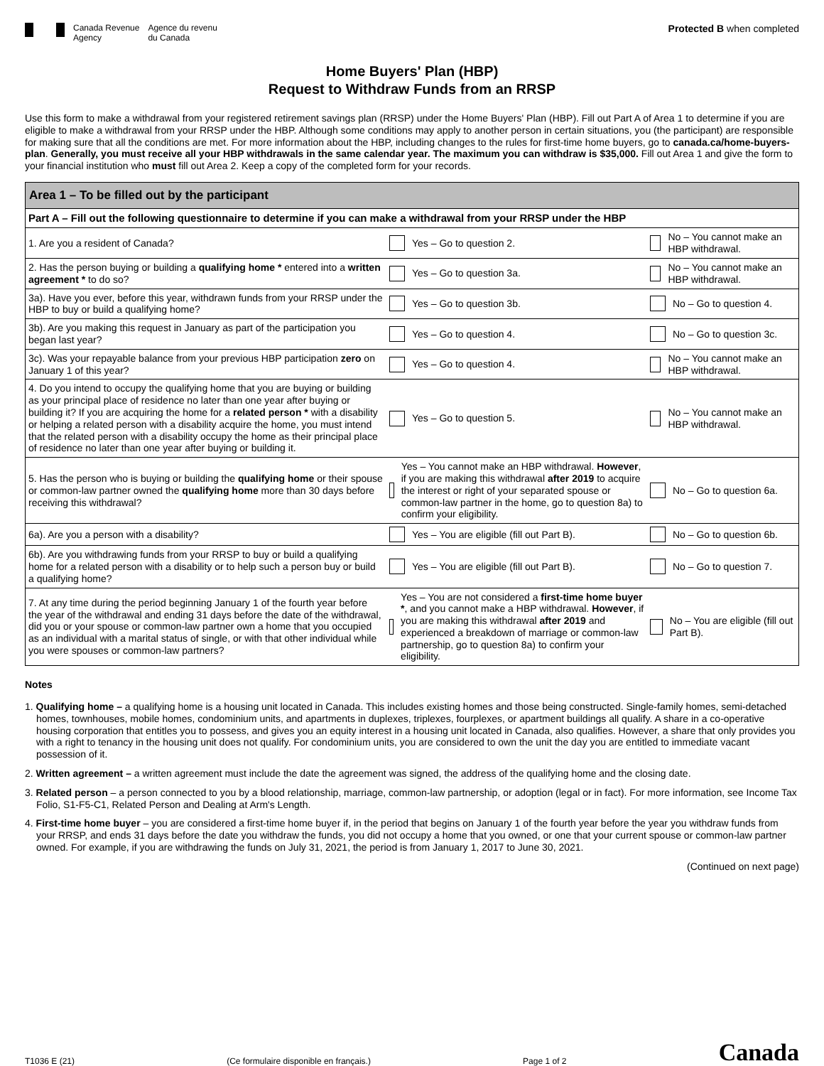Canada Revenue
Agency
Agence du revenu
du Canada
Protected B when completed
Home Buyers' Plan (HBP)
Request to Withdraw Funds from an RRSP
Use this form to make a withdrawal from your registered retirement savings plan (RRSP) under the Home Buyers' Plan (HBP). Fill out Part A of Area 1 to determine if you are eligible to make a withdrawal from your RRSP under the HBP. Although some conditions may apply to another person in certain situations, you (the participant) are responsible for making sure that all the conditions are met. For more information about the HBP, including changes to the rules for first-time home buyers, go to canada.ca/home-buyers-plan. Generally, you must receive all your HBP withdrawals in the same calendar year. The maximum you can withdraw is $35,000. Fill out Area 1 and give the form to your financial institution who must fill out Area 2. Keep a copy of the completed form for your records.
| Area 1 – To be filled out by the participant | | |
| Part A – Fill out the following questionnaire to determine if you can make a withdrawal from your RRSP under the HBP | | |
| 1. Are you a resident of Canada? | Yes – Go to question 2. | No – You cannot make an HBP withdrawal. |
| 2. Has the person buying or building a qualifying home * entered into a written agreement * to do so? | Yes – Go to question 3a. | No – You cannot make an HBP withdrawal. |
| 3a). Have you ever, before this year, withdrawn funds from your RRSP under the HBP to buy or build a qualifying home? | Yes – Go to question 3b. | No – Go to question 4. |
| 3b). Are you making this request in January as part of the participation you began last year? | Yes – Go to question 4. | No – Go to question 3c. |
| 3c). Was your repayable balance from your previous HBP participation zero on January 1 of this year? | Yes – Go to question 4. | No – You cannot make an HBP withdrawal. |
| 4. Do you intend to occupy the qualifying home that you are buying or building as your principal place of residence no later than one year after buying or building it? If you are acquiring the home for a related person * with a disability or helping a related person with a disability acquire the home, you must intend that the related person with a disability occupy the home as their principal place of residence no later than one year after buying or building it. | Yes – Go to question 5. | No – You cannot make an HBP withdrawal. |
| 5. Has the person who is buying or building the qualifying home or their spouse or common-law partner owned the qualifying home more than 30 days before receiving this withdrawal? | Yes – You cannot make an HBP withdrawal. However , if you are making this withdrawal after 2019 to acquire the interest or right of your separated spouse or common-law partner in the home, go to question 8a) to confirm your eligibility. | No – Go to question 6a. |
| 6a). Are you a person with a disability? | Yes – You are eligible (fill out Part B). | No – Go to question 6b. |
| 6b). Are you withdrawing funds from your RRSP to buy or build a qualifying home for a related person with a disability or to help such a person buy or build a qualifying home? | Yes – You are eligible (fill out Part B). | No – Go to question 7. |
| 7. At any time during the period beginning January 1 of the fourth year before the year of the withdrawal and ending 31 days before the date of the withdrawal, did you or your spouse or common-law partner own a home that you occupied as an individual with a marital status of single, or with that other individual while you were spouses or common-law partners? | Yes – You are not considered a first-time home buyer * , and you cannot make a HBP withdrawal. However , if you are making this withdrawal after 2019 and experienced a breakdown of marriage or common-law partnership, go to question 8a) to confirm your eligibility. | No – You are eligible (fill out Part B). |
Notes
1. Qualifying home – a qualifying home is a housing unit located in Canada. This includes existing homes and those being constructed. Single-family homes, semi-detached homes, townhouses, mobile homes, condominium units, and apartments in duplexes, triplexes, fourplexes, or apartment buildings all qualify. A share in a co-operative housing corporation that entitles you to possess, and gives you an equity interest in a housing unit located in Canada, also qualifies. However, a share that only provides you with a right to tenancy in the housing unit does not qualify. For condominium units, you are considered to own the unit the day you are entitled to immediate vacant possession of it.
2. Written agreement – a written agreement must include the date the agreement was signed, the address of the qualifying home and the closing date.
3. Related person – a person connected to you by a blood relationship, marriage, common-law partnership, or adoption (legal or in fact). For more information, see Income Tax Folio, S1-F5-C1, Related Person and Dealing at Arm's Length.
4. First-time home buyer – you are considered a first-time home buyer if, in the period that begins on January 1 of the fourth year before the year you withdraw funds from your RRSP, and ends 31 days before the date you withdraw the funds, you did not occupy a home that you owned, or one that your current spouse or common-law partner owned. For example, if you are withdrawing the funds on July 31, 2021, the period is from January 1, 2017 to June 30, 2021.
(Continued on next page)
T1036 E (21) (Ce formulaire disponible en français.) Page 1 of 2 Canada